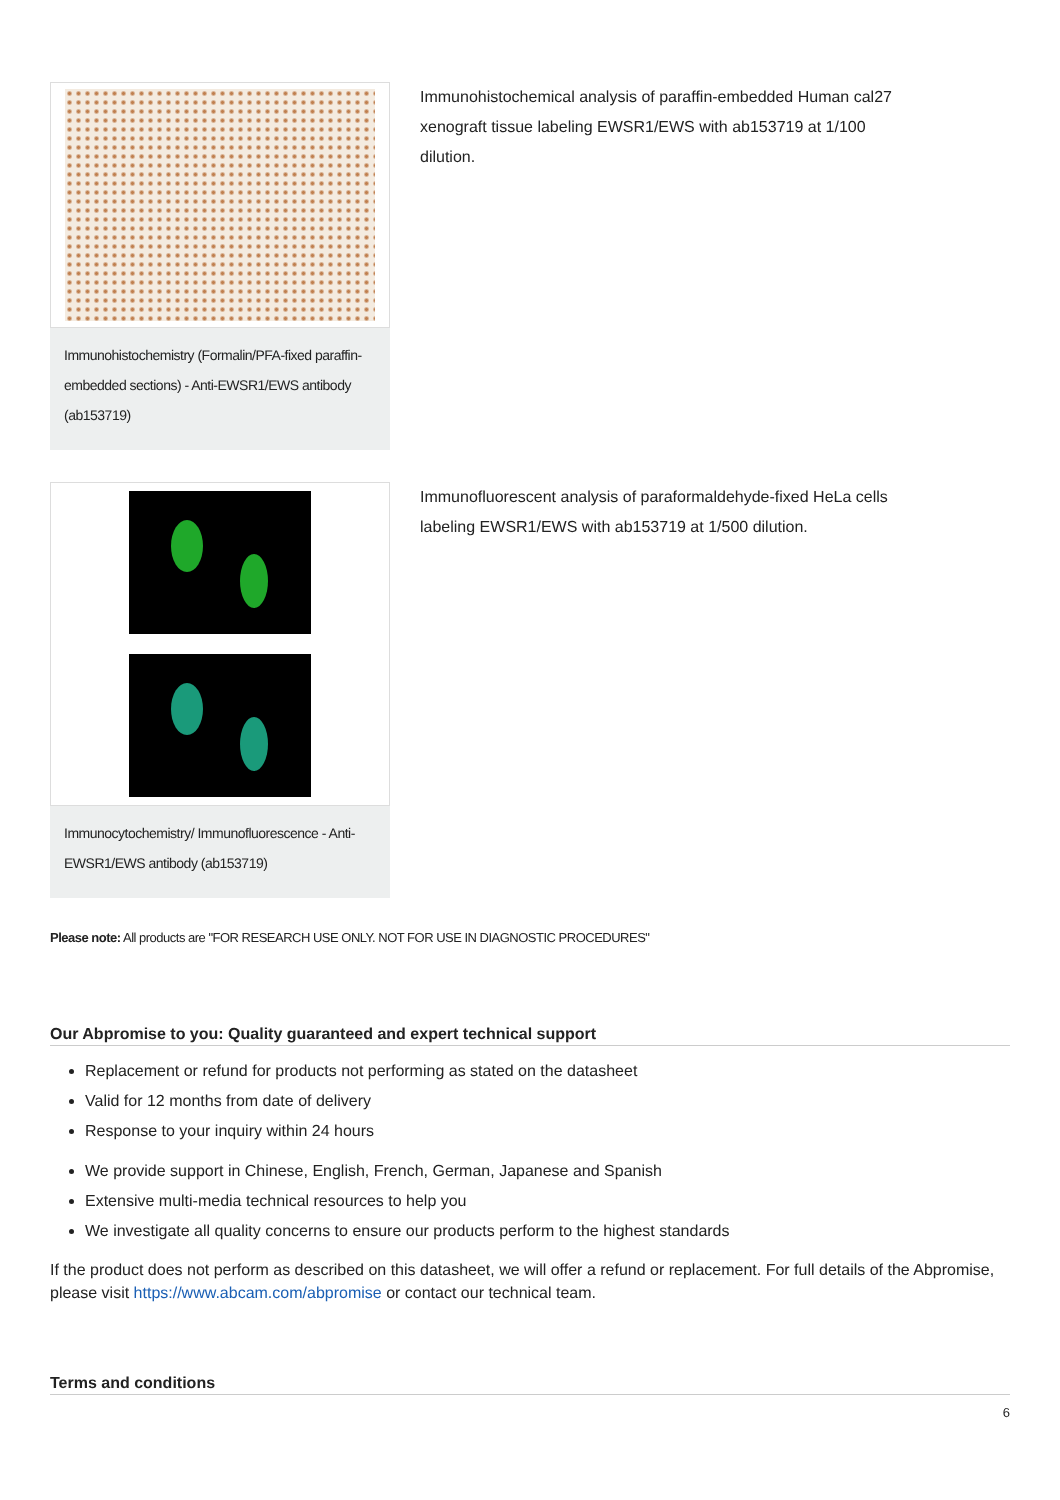Immunohistochemistry (Formalin/PFA-fixed paraffin-embedded sections) - Anti-EWSR1/EWS antibody (ab153719)
Immunohistochemical analysis of paraffin-embedded Human cal27 xenograft tissue labeling EWSR1/EWS with ab153719 at 1/100 dilution.
Immunocytochemistry/ Immunofluorescence - Anti-EWSR1/EWS antibody (ab153719)
Immunofluorescent analysis of paraformaldehyde-fixed HeLa cells labeling EWSR1/EWS with ab153719 at 1/500 dilution.
Please note: All products are "FOR RESEARCH USE ONLY. NOT FOR USE IN DIAGNOSTIC PROCEDURES"
Our Abpromise to you: Quality guaranteed and expert technical support
Replacement or refund for products not performing as stated on the datasheet
Valid for 12 months from date of delivery
Response to your inquiry within 24 hours
We provide support in Chinese, English, French, German, Japanese and Spanish
Extensive multi-media technical resources to help you
We investigate all quality concerns to ensure our products perform to the highest standards
If the product does not perform as described on this datasheet, we will offer a refund or replacement. For full details of the Abpromise, please visit https://www.abcam.com/abpromise or contact our technical team.
Terms and conditions
6